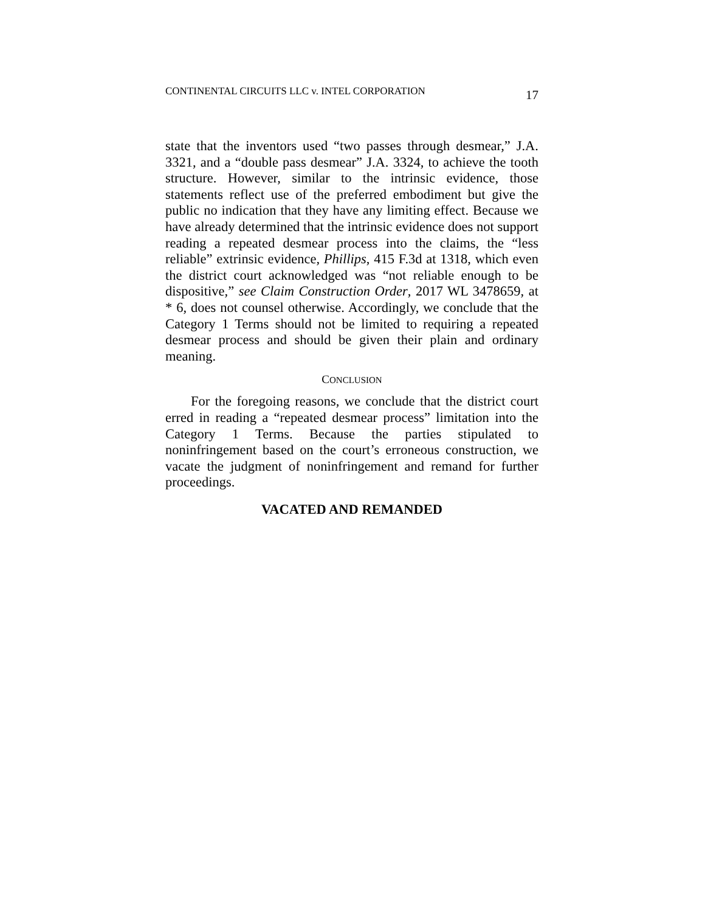CONTINENTAL CIRCUITS LLC v. INTEL CORPORATION 17
state that the inventors used “two passes through desmear,” J.A. 3321, and a “double pass desmear” J.A. 3324, to achieve the tooth structure. However, similar to the intrinsic evidence, those statements reflect use of the preferred embodiment but give the public no indication that they have any limiting effect. Because we have already determined that the intrinsic evidence does not support reading a repeated desmear process into the claims, the “less reliable” extrinsic evidence, Phillips, 415 F.3d at 1318, which even the district court acknowledged was “not reliable enough to be dispositive,” see Claim Construction Order, 2017 WL 3478659, at * 6, does not counsel otherwise. Accordingly, we conclude that the Category 1 Terms should not be limited to requiring a repeated desmear process and should be given their plain and ordinary meaning.
CONCLUSION
For the foregoing reasons, we conclude that the district court erred in reading a “repeated desmear process” limitation into the Category 1 Terms. Because the parties stipulated to noninfringement based on the court’s erroneous construction, we vacate the judgment of noninfringement and remand for further proceedings.
VACATED AND REMANDED